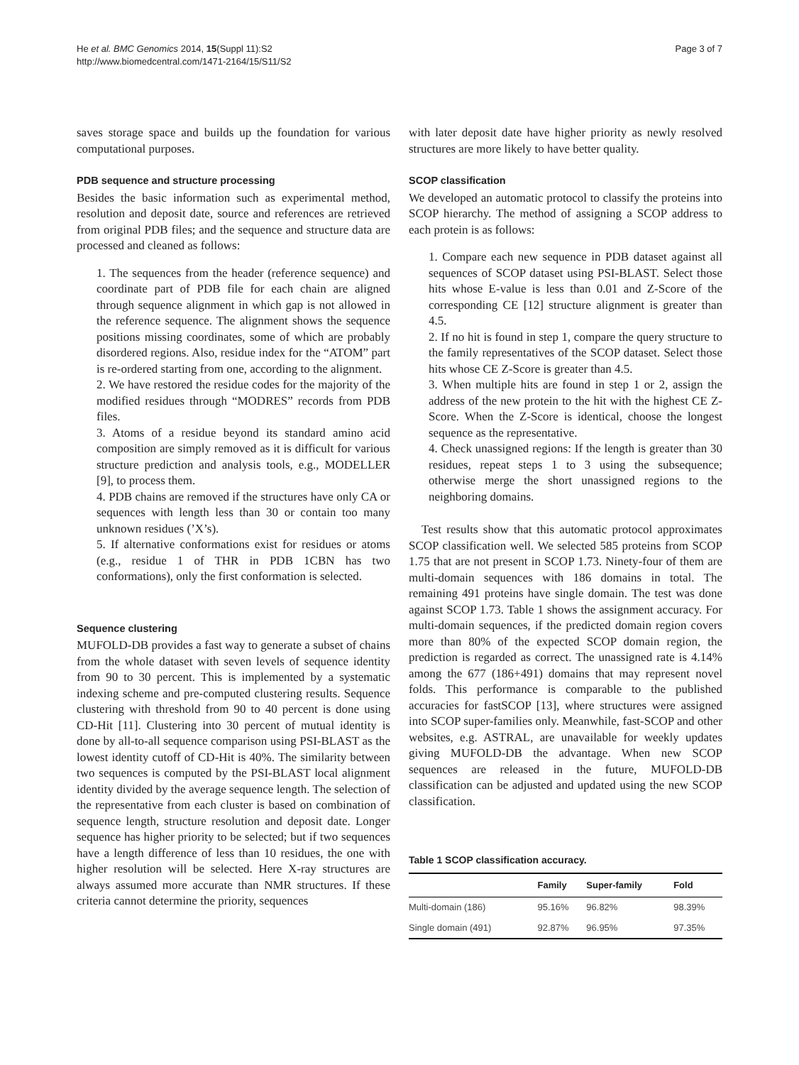He et al. BMC Genomics 2014, 15(Suppl 11):S2
http://www.biomedcentral.com/1471-2164/15/S11/S2
Page 3 of 7
saves storage space and builds up the foundation for various computational purposes.
PDB sequence and structure processing
Besides the basic information such as experimental method, resolution and deposit date, source and references are retrieved from original PDB files; and the sequence and structure data are processed and cleaned as follows:
1. The sequences from the header (reference sequence) and coordinate part of PDB file for each chain are aligned through sequence alignment in which gap is not allowed in the reference sequence. The alignment shows the sequence positions missing coordinates, some of which are probably disordered regions. Also, residue index for the “ATOM” part is re-ordered starting from one, according to the alignment.
2. We have restored the residue codes for the majority of the modified residues through “MODRES” records from PDB files.
3. Atoms of a residue beyond its standard amino acid composition are simply removed as it is difficult for various structure prediction and analysis tools, e.g., MODELLER [9], to process them.
4. PDB chains are removed if the structures have only CA or sequences with length less than 30 or contain too many unknown residues (’X’s).
5. If alternative conformations exist for residues or atoms (e.g., residue 1 of THR in PDB 1CBN has two conformations), only the first conformation is selected.
Sequence clustering
MUFOLD-DB provides a fast way to generate a subset of chains from the whole dataset with seven levels of sequence identity from 90 to 30 percent. This is implemented by a systematic indexing scheme and pre-computed clustering results. Sequence clustering with threshold from 90 to 40 percent is done using CD-Hit [11]. Clustering into 30 percent of mutual identity is done by all-to-all sequence comparison using PSI-BLAST as the lowest identity cutoff of CD-Hit is 40%. The similarity between two sequences is computed by the PSI-BLAST local alignment identity divided by the average sequence length. The selection of the representative from each cluster is based on combination of sequence length, structure resolution and deposit date. Longer sequence has higher priority to be selected; but if two sequences have a length difference of less than 10 residues, the one with higher resolution will be selected. Here X-ray structures are always assumed more accurate than NMR structures. If these criteria cannot determine the priority, sequences
with later deposit date have higher priority as newly resolved structures are more likely to have better quality.
SCOP classification
We developed an automatic protocol to classify the proteins into SCOP hierarchy. The method of assigning a SCOP address to each protein is as follows:
1. Compare each new sequence in PDB dataset against all sequences of SCOP dataset using PSI-BLAST. Select those hits whose E-value is less than 0.01 and Z-Score of the corresponding CE [12] structure alignment is greater than 4.5.
2. If no hit is found in step 1, compare the query structure to the family representatives of the SCOP dataset. Select those hits whose CE Z-Score is greater than 4.5.
3. When multiple hits are found in step 1 or 2, assign the address of the new protein to the hit with the highest CE Z-Score. When the Z-Score is identical, choose the longest sequence as the representative.
4. Check unassigned regions: If the length is greater than 30 residues, repeat steps 1 to 3 using the subsequence; otherwise merge the short unassigned regions to the neighboring domains.
Test results show that this automatic protocol approximates SCOP classification well. We selected 585 proteins from SCOP 1.75 that are not present in SCOP 1.73. Ninety-four of them are multi-domain sequences with 186 domains in total. The remaining 491 proteins have single domain. The test was done against SCOP 1.73. Table 1 shows the assignment accuracy. For multi-domain sequences, if the predicted domain region covers more than 80% of the expected SCOP domain region, the prediction is regarded as correct. The unassigned rate is 4.14% among the 677 (186+491) domains that may represent novel folds. This performance is comparable to the published accuracies for fastSCOP [13], where structures were assigned into SCOP super-families only. Meanwhile, fast-SCOP and other websites, e.g. ASTRAL, are unavailable for weekly updates giving MUFOLD-DB the advantage. When new SCOP sequences are released in the future, MUFOLD-DB classification can be adjusted and updated using the new SCOP classification.
Table 1 SCOP classification accuracy.
| | Family | Super-family | Fold |
| --- | --- | --- | --- |
| Multi-domain (186) | 95.16% | 96.82% | 98.39% |
| Single domain (491) | 92.87% | 96.95% | 97.35% |